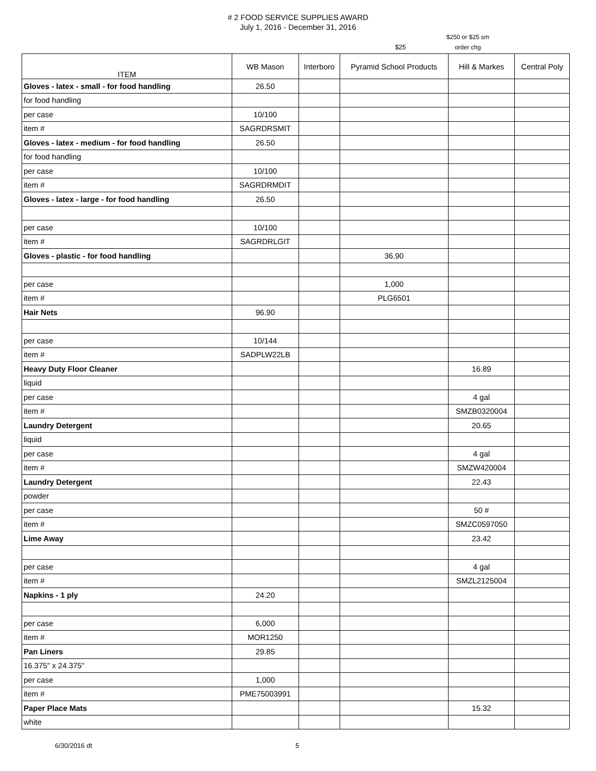# 2 FOOD SERVICE SUPPLIES AWARD
July 1, 2016 - December 31, 2016
$25
$250 or $25 sm
order chg
| ITEM | WB Mason | Interboro | Pyramid School Products | Hill & Markes | Central Poly |
| --- | --- | --- | --- | --- | --- |
| Gloves - latex - small - for food handling | 26.50 | | | | |
| for food handling | | | | | |
| per case | 10/100 | | | | |
| item # | SAGRDRSMIT | | | | |
| Gloves - latex - medium - for food handling | 26.50 | | | | |
| for food handling | | | | | |
| per case | 10/100 | | | | |
| item # | SAGRDRMDIT | | | | |
| Gloves - latex - large - for food handling | 26.50 | | | | |
| per case | 10/100 | | | | |
| item # | SAGRDRLGIT | | | | |
| Gloves - plastic - for food handling | | | 36.90 | | |
| per case | | | 1,000 | | |
| item # | | | PLG6501 | | |
| Hair Nets | 96.90 | | | | |
| per case | 10/144 | | | | |
| item # | SADPLW22LB | | | | |
| Heavy Duty Floor Cleaner | | | | 16.89 | |
| liquid | | | | | |
| per case | | | | 4 gal | |
| item # | | | | SMZB0320004 | |
| Laundry Detergent | | | | 20.65 | |
| liquid | | | | | |
| per case | | | | 4 gal | |
| item # | | | | SMZW420004 | |
| Laundry Detergent | | | | 22.43 | |
| powder | | | | | |
| per case | | | | 50 # | |
| item # | | | | SMZC0597050 | |
| Lime Away | | | | 23.42 | |
| per case | | | | 4 gal | |
| item # | | | | SMZL2125004 | |
| Napkins - 1 ply | 24.20 | | | | |
| per case | 6,000 | | | | |
| item # | MOR1250 | | | | |
| Pan Liners | 29.85 | | | | |
| 16.375" x 24.375" | | | | | |
| per case | 1,000 | | | | |
| item # | PME75003991 | | | | |
| Paper Place Mats | | | | 15.32 | |
| white | | | | | |
6/30/2016 dt 5